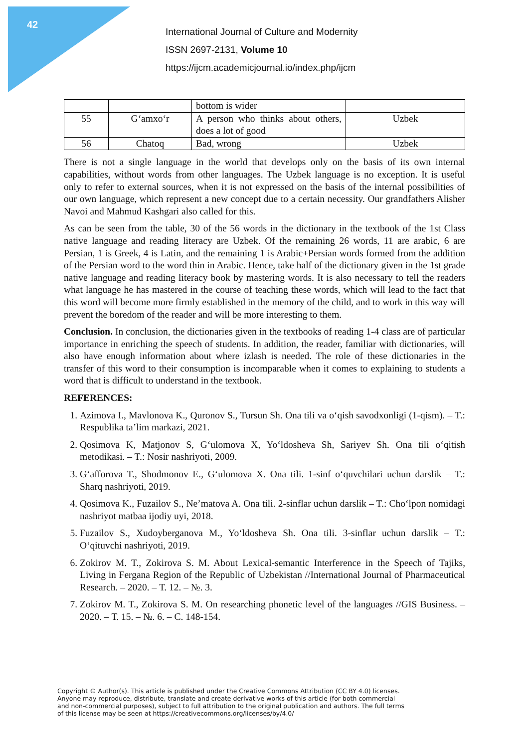42
International Journal of Culture and Modernity
ISSN 2697-2131, Volume 10
https://ijcm.academicjournal.io/index.php/ijcm
| | | bottom is wider | |
| 55 | G‘amxo‘r | A person who thinks about others, does a lot of good | Uzbek |
| 56 | Chatoq | Bad, wrong | Uzbek |
There is not a single language in the world that develops only on the basis of its own internal capabilities, without words from other languages. The Uzbek language is no exception. It is useful only to refer to external sources, when it is not expressed on the basis of the internal possibilities of our own language, which represent a new concept due to a certain necessity. Our grandfathers Alisher Navoi and Mahmud Kashgari also called for this.
As can be seen from the table, 30 of the 56 words in the dictionary in the textbook of the 1st Class native language and reading literacy are Uzbek. Of the remaining 26 words, 11 are arabic, 6 are Persian, 1 is Greek, 4 is Latin, and the remaining 1 is Arabic+Persian words formed from the addition of the Persian word to the word thin in Arabic. Hence, take half of the dictionary given in the 1st grade native language and reading literacy book by mastering words. It is also necessary to tell the readers what language he has mastered in the course of teaching these words, which will lead to the fact that this word will become more firmly established in the memory of the child, and to work in this way will prevent the boredom of the reader and will be more interesting to them.
Conclusion. In conclusion, the dictionaries given in the textbooks of reading 1-4 class are of particular importance in enriching the speech of students. In addition, the reader, familiar with dictionaries, will also have enough information about where izlash is needed. The role of these dictionaries in the transfer of this word to their consumption is incomparable when it comes to explaining to students a word that is difficult to understand in the textbook.
REFERENCES:
1. Azimova I., Mavlonova K., Quronov S., Tursun Sh. Ona tili va o‘qish savodxonligi (1-qism). – T.: Respublika ta’lim markazi, 2021.
2. Qosimova K, Matjonov S, G‘ulomova X, Yo‘ldosheva Sh, Sariyev Sh. Ona tili o‘qitish metodikasi. – T.: Nosir nashriyoti, 2009.
3. G‘afforova T., Shodmonov E., G‘ulomova X. Ona tili. 1-sinf o‘quvchilari uchun darslik – T.: Sharq nashriyoti, 2019.
4. Qosimova K., Fuzailov S., Ne’matova A. Ona tili. 2-sinflar uchun darslik – T.: Cho‘lpon nomidagi nashriyot matbaa ijodiy uyi, 2018.
5. Fuzailov S., Xudoyberganova M., Yo‘ldosheva Sh. Ona tili. 3-sinflar uchun darslik – T.: O‘qituvchi nashriyoti, 2019.
6. Zokirov M. T., Zokirova S. M. About Lexical-semantic Interference in the Speech of Tajiks, Living in Fergana Region of the Republic of Uzbekistan //International Journal of Pharmaceutical Research. – 2020. – Т. 12. – №. 3.
7. Zokirov M. T., Zokirova S. M. On researching phonetic level of the languages //GIS Business. – 2020. – Т. 15. – №. 6. – С. 148-154.
Copyright © Author(s). This article is published under the Creative Commons Attribution (CC BY 4.0) licenses.
Anyone may reproduce, distribute, translate and create derivative works of this article (for both commercial
and non-commercial purposes), subject to full attribution to the original publication and authors. The full terms
of this license may be seen at https://creativecommons.org/licenses/by/4.0/